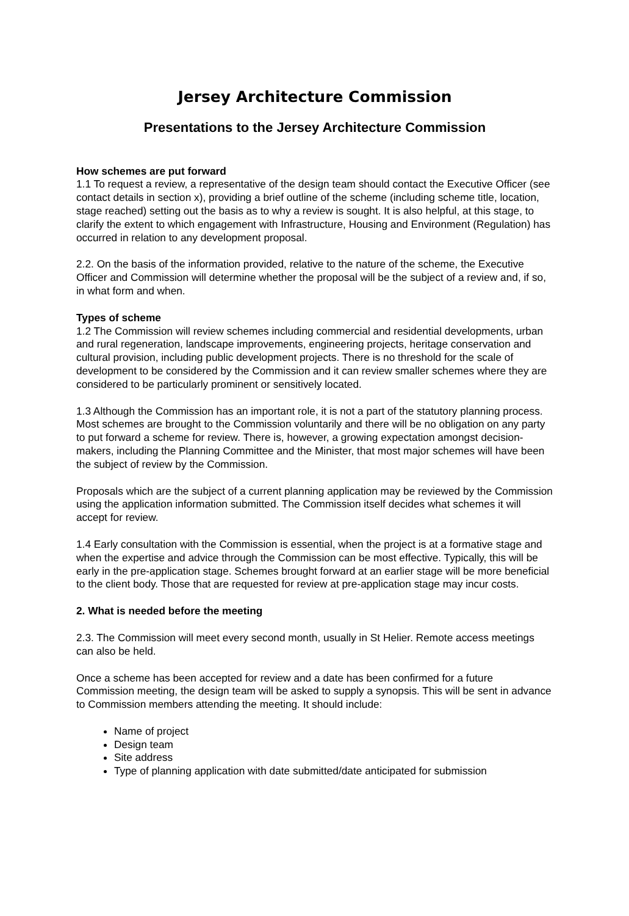Jersey Architecture Commission
Presentations to the Jersey Architecture Commission
How schemes are put forward
1.1 To request a review, a representative of the design team should contact the Executive Officer (see contact details in section x), providing a brief outline of the scheme (including scheme title, location, stage reached) setting out the basis as to why a review is sought. It is also helpful, at this stage, to clarify the extent to which engagement with Infrastructure, Housing and Environment (Regulation) has occurred in relation to any development proposal.
2.2. On the basis of the information provided, relative to the nature of the scheme, the Executive Officer and Commission will determine whether the proposal will be the subject of a review and, if so, in what form and when.
Types of scheme
1.2 The Commission will review schemes including commercial and residential developments, urban and rural regeneration, landscape improvements, engineering projects, heritage conservation and cultural provision, including public development projects. There is no threshold for the scale of development to be considered by the Commission and it can review smaller schemes where they are considered to be particularly prominent or sensitively located.
1.3 Although the Commission has an important role, it is not a part of the statutory planning process. Most schemes are brought to the Commission voluntarily and there will be no obligation on any party to put forward a scheme for review. There is, however, a growing expectation amongst decision-makers, including the Planning Committee and the Minister, that most major schemes will have been the subject of review by the Commission.
Proposals which are the subject of a current planning application may be reviewed by the Commission using the application information submitted. The Commission itself decides what schemes it will accept for review.
1.4 Early consultation with the Commission is essential, when the project is at a formative stage and when the expertise and advice through the Commission can be most effective. Typically, this will be early in the pre-application stage. Schemes brought forward at an earlier stage will be more beneficial to the client body. Those that are requested for review at pre-application stage may incur costs.
2. What is needed before the meeting
2.3. The Commission will meet every second month, usually in St Helier. Remote access meetings can also be held.
Once a scheme has been accepted for review and a date has been confirmed for a future Commission meeting, the design team will be asked to supply a synopsis. This will be sent in advance to Commission members attending the meeting. It should include:
Name of project
Design team
Site address
Type of planning application with date submitted/date anticipated for submission